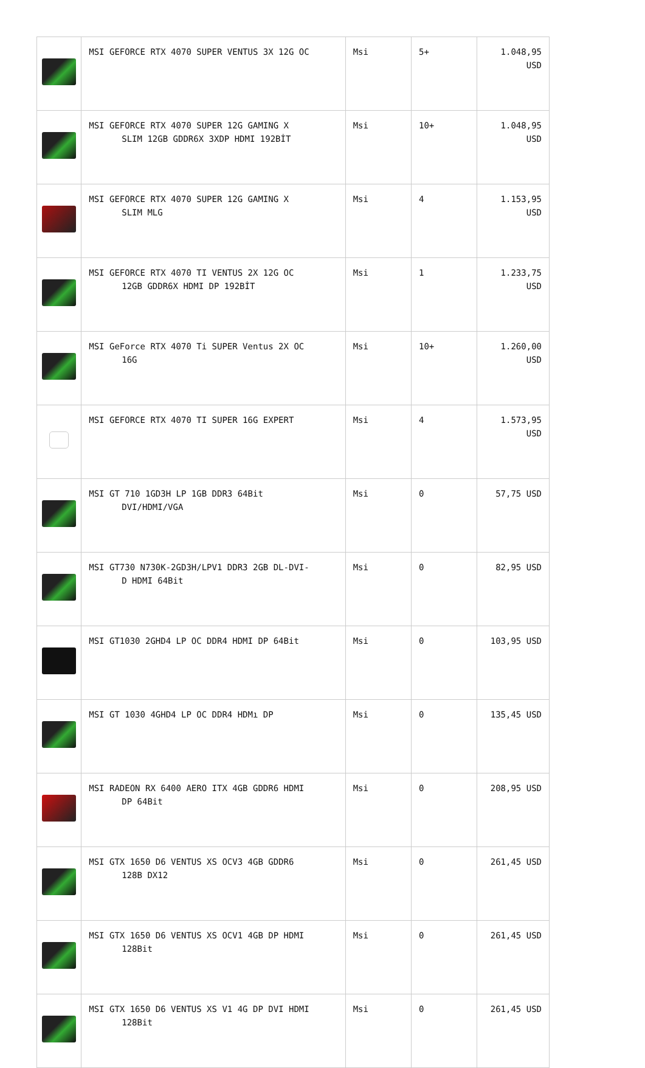| | MSI GEFORCE RTX 4070 SUPER VENTUS 3X 12G OC | Msi | 5+ | 1.048,95 USD |
| | MSI GEFORCE RTX 4070 SUPER 12G GAMING X SLIM 12GB GDDR6X 3XDP HDMI 192BİT | Msi | 10+ | 1.048,95 USD |
| | MSI GEFORCE RTX 4070 SUPER 12G GAMING X SLIM MLG | Msi | 4 | 1.153,95 USD |
| | MSI GEFORCE RTX 4070 TI VENTUS 2X 12G OC 12GB GDDR6X HDMI DP 192BİT | Msi | 1 | 1.233,75 USD |
| | MSI GeForce RTX 4070 Ti SUPER Ventus 2X OC 16G | Msi | 10+ | 1.260,00 USD |
| | MSI GEFORCE RTX 4070 TI SUPER 16G EXPERT | Msi | 4 | 1.573,95 USD |
| | MSI GT 710 1GD3H LP 1GB DDR3 64Bit DVI/HDMI/VGA | Msi | 0 | 57,75 USD |
| | MSI GT730 N730K-2GD3H/LPV1 DDR3 2GB DL-DVI- D HDMI 64Bit | Msi | 0 | 82,95 USD |
| | MSI GT1030 2GHD4 LP OC DDR4 HDMI DP 64Bit | Msi | 0 | 103,95 USD |
| | MSI GT 1030 4GHD4 LP OC DDR4 HDMı DP | Msi | 0 | 135,45 USD |
| | MSI RADEON RX 6400 AERO ITX 4GB GDDR6 HDMI DP 64Bit | Msi | 0 | 208,95 USD |
| | MSI GTX 1650 D6 VENTUS XS OCV3 4GB GDDR6 128B DX12 | Msi | 0 | 261,45 USD |
| | MSI GTX 1650 D6 VENTUS XS OCV1 4GB DP HDMI 128Bit | Msi | 0 | 261,45 USD |
| | MSI GTX 1650 D6 VENTUS XS V1 4G DP DVI HDMI 128Bit | Msi | 0 | 261,45 USD |